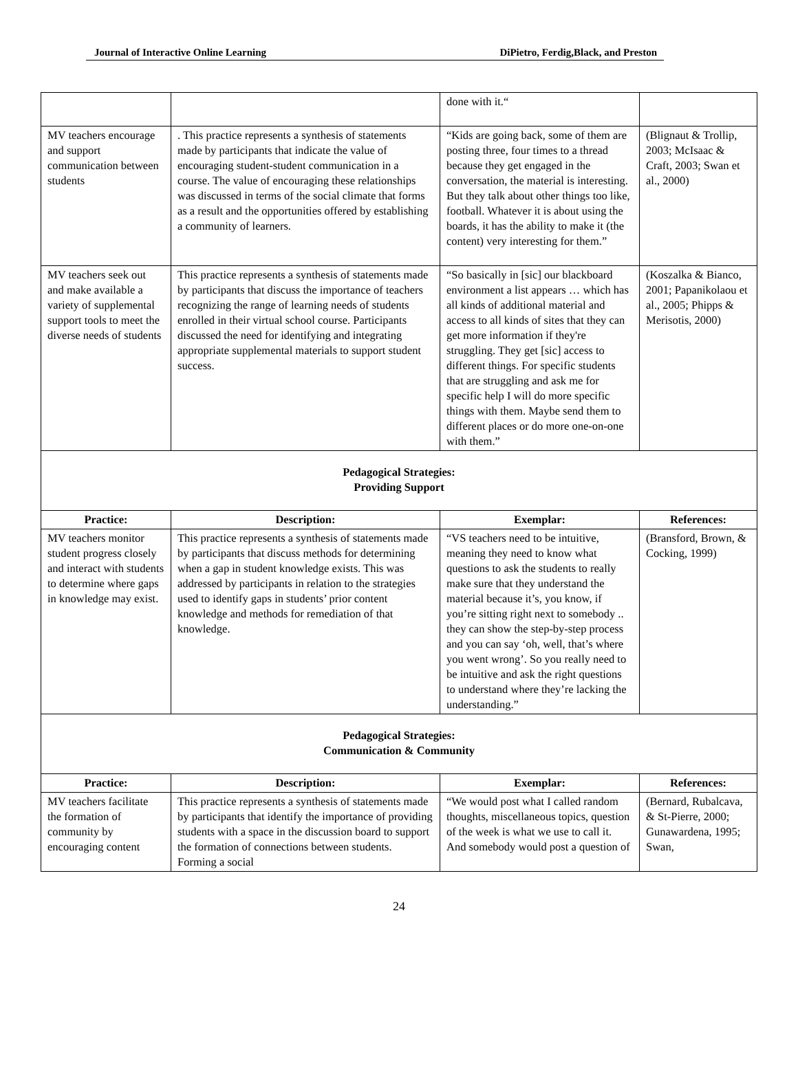Journal of Interactive Online Learning DiPietro, Ferdig,Black, and Preston
| | | done with it.“ | |
| MV teachers encourage and support communication between students | . This practice represents a synthesis of statements made by participants that indicate the value of encouraging student-student communication in a course. The value of encouraging these relationships was discussed in terms of the social climate that forms as a result and the opportunities offered by establishing a community of learners. | “Kids are going back, some of them are posting three, four times to a thread because they get engaged in the conversation, the material is interesting. But they talk about other things too like, football. Whatever it is about using the boards, it has the ability to make it (the content) very interesting for them.” | (Blignaut & Trollip, 2003; McIsaac & Craft, 2003; Swan et al., 2000) |
| MV teachers seek out and make available a variety of supplemental support tools to meet the diverse needs of students | This practice represents a synthesis of statements made by participants that discuss the importance of teachers recognizing the range of learning needs of students enrolled in their virtual school course. Participants discussed the need for identifying and integrating appropriate supplemental materials to support student success. | “So basically in [sic] our blackboard environment a list appears … which has all kinds of additional material and access to all kinds of sites that they can get more information if they're struggling. They get [sic] access to different things. For specific students that are struggling and ask me for specific help I will do more specific things with them. Maybe send them to different places or do more one-on-one with them.” | (Koszalka & Bianco, 2001; Papanikolaou et al., 2005; Phipps & Merisotis, 2000) |
| Pedagogical Strategies: Providing Support | | | |
| Practice: | Description: | Exemplar: | References: |
| MV teachers monitor student progress closely and interact with students to determine where gaps in knowledge may exist. | This practice represents a synthesis of statements made by participants that discuss methods for determining when a gap in student knowledge exists. This was addressed by participants in relation to the strategies used to identify gaps in students’ prior content knowledge and methods for remediation of that knowledge. | “VS teachers need to be intuitive, meaning they need to know what questions to ask the students to really make sure that they understand the material because it’s, you know, if you’re sitting right next to somebody .. they can show the step-by-step process and you can say ‘oh, well, that’s where you went wrong’. So you really need to be intuitive and ask the right questions to understand where they’re lacking the understanding.” | (Bransford, Brown, & Cocking, 1999) |
| Pedagogical Strategies: Communication & Community | | | |
| Practice: | Description: | Exemplar: | References: |
| MV teachers facilitate the formation of community by encouraging content | This practice represents a synthesis of statements made by participants that identify the importance of providing students with a space in the discussion board to support the formation of connections between students. Forming a social | “We would post what I called random thoughts, miscellaneous topics, question of the week is what we use to call it. And somebody would post a question of | (Bernard, Rubalcava, & St-Pierre, 2000; Gunawardena, 1995; Swan, |
24